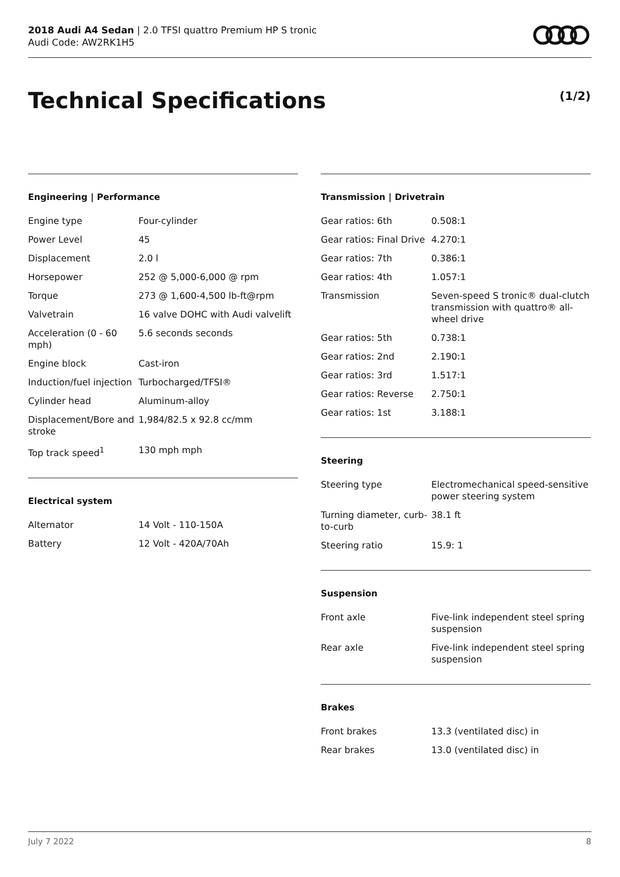2018 Audi A4 Sedan | 2.0 TFSI quattro Premium HP S tronic
Audi Code: AW2RK1H5
Technical Specifications (1/2)
Engineering | Performance
| Engine type | Four-cylinder |
| Power Level | 45 |
| Displacement | 2.0 l |
| Horsepower | 252 @ 5,000-6,000 @ rpm |
| Torque | 273 @ 1,600-4,500 lb-ft@rpm |
| Valvetrain | 16 valve DOHC with Audi valvelift |
| Acceleration (0 - 60 mph) | 5.6 seconds seconds |
| Engine block | Cast-iron |
| Induction/fuel injection | Turbocharged/TFSI® |
| Cylinder head | Aluminum-alloy |
| Displacement/Bore and stroke | 1,984/82.5 x 92.8 cc/mm |
| Top track speed<sup>1</sup> | 130 mph mph |
Electrical system
| Alternator | 14 Volt - 110-150A |
| Battery | 12 Volt - 420A/70Ah |
Transmission | Drivetrain
| Gear ratios: 6th | 0.508:1 |
| Gear ratios: Final Drive | 4.270:1 |
| Gear ratios: 7th | 0.386:1 |
| Gear ratios: 4th | 1.057:1 |
| Transmission | Seven-speed S tronic® dual-clutch transmission with quattro® all-wheel drive |
| Gear ratios: 5th | 0.738:1 |
| Gear ratios: 2nd | 2.190:1 |
| Gear ratios: 3rd | 1.517:1 |
| Gear ratios: Reverse | 2.750:1 |
| Gear ratios: 1st | 3.188:1 |
Steering
| Steering type | Electromechanical speed-sensitive power steering system |
| Turning diameter, curb-to-curb | 38.1 ft |
| Steering ratio | 15.9: 1 |
Suspension
| Front axle | Five-link independent steel spring suspension |
| Rear axle | Five-link independent steel spring suspension |
Brakes
| Front brakes | 13.3 (ventilated disc) in |
| Rear brakes | 13.0 (ventilated disc) in |
July 7 2022 8